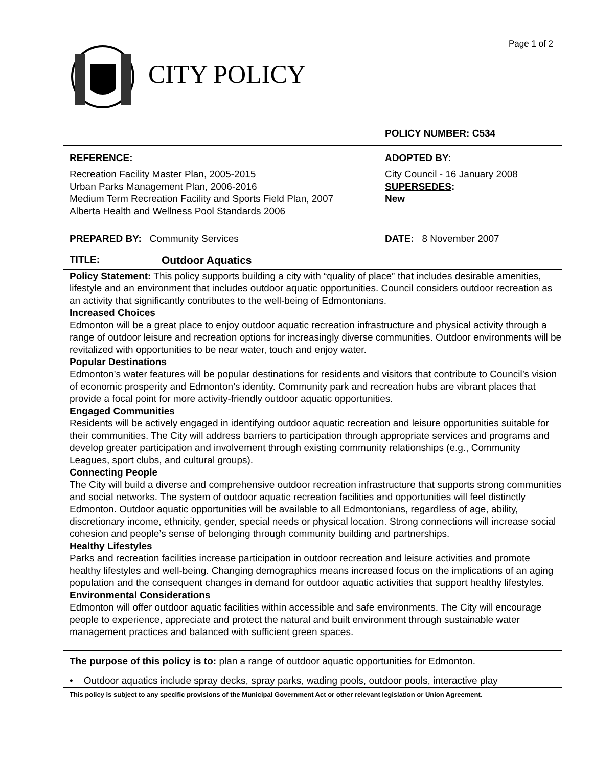Page 1 of 2
CITY POLICY
POLICY NUMBER: C534
REFERENCE:
Recreation Facility Master Plan, 2005-2015
Urban Parks Management Plan, 2006-2016
Medium Term Recreation Facility and Sports Field Plan, 2007
Alberta Health and Wellness Pool Standards 2006
ADOPTED BY:
City Council - 16 January 2008
SUPERSEDES:
New
PREPARED BY: Community Services DATE: 8 November 2007
TITLE: Outdoor Aquatics
Policy Statement: This policy supports building a city with “quality of place” that includes desirable amenities, lifestyle and an environment that includes outdoor aquatic opportunities. Council considers outdoor recreation as an activity that significantly contributes to the well-being of Edmontonians.
Increased Choices
Edmonton will be a great place to enjoy outdoor aquatic recreation infrastructure and physical activity through a range of outdoor leisure and recreation options for increasingly diverse communities. Outdoor environments will be revitalized with opportunities to be near water, touch and enjoy water.
Popular Destinations
Edmonton’s water features will be popular destinations for residents and visitors that contribute to Council’s vision of economic prosperity and Edmonton’s identity. Community park and recreation hubs are vibrant places that provide a focal point for more activity-friendly outdoor aquatic opportunities.
Engaged Communities
Residents will be actively engaged in identifying outdoor aquatic recreation and leisure opportunities suitable for their communities. The City will address barriers to participation through appropriate services and programs and develop greater participation and involvement through existing community relationships (e.g., Community Leagues, sport clubs, and cultural groups).
Connecting People
The City will build a diverse and comprehensive outdoor recreation infrastructure that supports strong communities and social networks. The system of outdoor aquatic recreation facilities and opportunities will feel distinctly Edmonton. Outdoor aquatic opportunities will be available to all Edmontonians, regardless of age, ability, discretionary income, ethnicity, gender, special needs or physical location. Strong connections will increase social cohesion and people’s sense of belonging through community building and partnerships.
Healthy Lifestyles
Parks and recreation facilities increase participation in outdoor recreation and leisure activities and promote healthy lifestyles and well-being. Changing demographics means increased focus on the implications of an aging population and the consequent changes in demand for outdoor aquatic activities that support healthy lifestyles.
Environmental Considerations
Edmonton will offer outdoor aquatic facilities within accessible and safe environments. The City will encourage people to experience, appreciate and protect the natural and built environment through sustainable water management practices and balanced with sufficient green spaces.
The purpose of this policy is to: plan a range of outdoor aquatic opportunities for Edmonton.
• Outdoor aquatics include spray decks, spray parks, wading pools, outdoor pools, interactive play
This policy is subject to any specific provisions of the Municipal Government Act or other relevant legislation or Union Agreement.